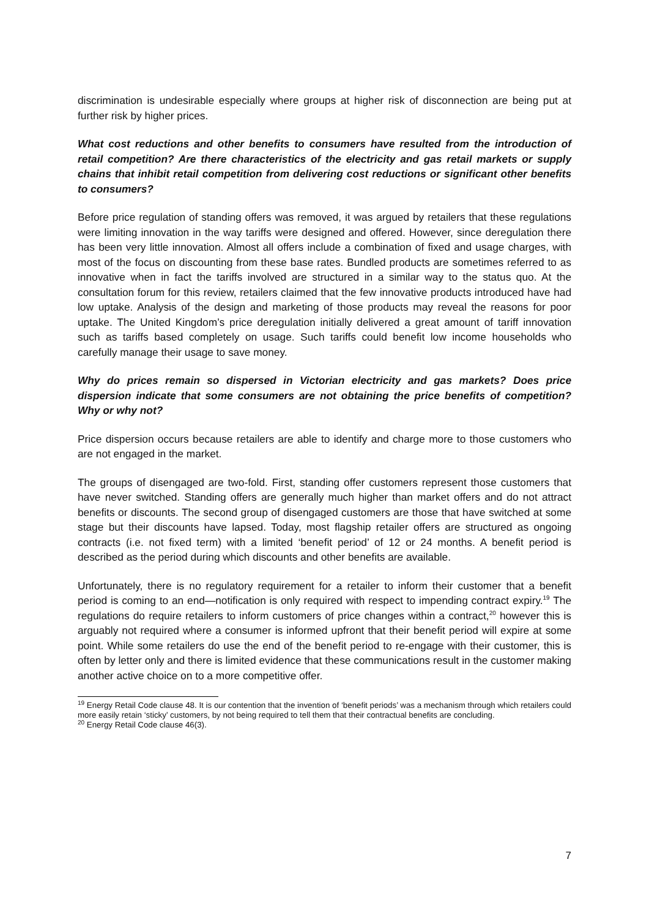discrimination is undesirable especially where groups at higher risk of disconnection are being put at further risk by higher prices.
What cost reductions and other benefits to consumers have resulted from the introduction of retail competition? Are there characteristics of the electricity and gas retail markets or supply chains that inhibit retail competition from delivering cost reductions or significant other benefits to consumers?
Before price regulation of standing offers was removed, it was argued by retailers that these regulations were limiting innovation in the way tariffs were designed and offered. However, since deregulation there has been very little innovation. Almost all offers include a combination of fixed and usage charges, with most of the focus on discounting from these base rates. Bundled products are sometimes referred to as innovative when in fact the tariffs involved are structured in a similar way to the status quo. At the consultation forum for this review, retailers claimed that the few innovative products introduced have had low uptake. Analysis of the design and marketing of those products may reveal the reasons for poor uptake. The United Kingdom’s price deregulation initially delivered a great amount of tariff innovation such as tariffs based completely on usage. Such tariffs could benefit low income households who carefully manage their usage to save money.
Why do prices remain so dispersed in Victorian electricity and gas markets? Does price dispersion indicate that some consumers are not obtaining the price benefits of competition? Why or why not?
Price dispersion occurs because retailers are able to identify and charge more to those customers who are not engaged in the market.
The groups of disengaged are two-fold. First, standing offer customers represent those customers that have never switched. Standing offers are generally much higher than market offers and do not attract benefits or discounts. The second group of disengaged customers are those that have switched at some stage but their discounts have lapsed. Today, most flagship retailer offers are structured as ongoing contracts (i.e. not fixed term) with a limited ‘benefit period’ of 12 or 24 months. A benefit period is described as the period during which discounts and other benefits are available.
Unfortunately, there is no regulatory requirement for a retailer to inform their customer that a benefit period is coming to an end—notification is only required with respect to impending contract expiry.<sup>19</sup> The regulations do require retailers to inform customers of price changes within a contract,<sup>20</sup> however this is arguably not required where a consumer is informed upfront that their benefit period will expire at some point. While some retailers do use the end of the benefit period to re-engage with their customer, this is often by letter only and there is limited evidence that these communications result in the customer making another active choice on to a more competitive offer.
<sup>19</sup> Energy Retail Code clause 48. It is our contention that the invention of ‘benefit periods’ was a mechanism through which retailers could more easily retain ‘sticky’ customers, by not being required to tell them that their contractual benefits are concluding.
<sup>20</sup> Energy Retail Code clause 46(3).
7